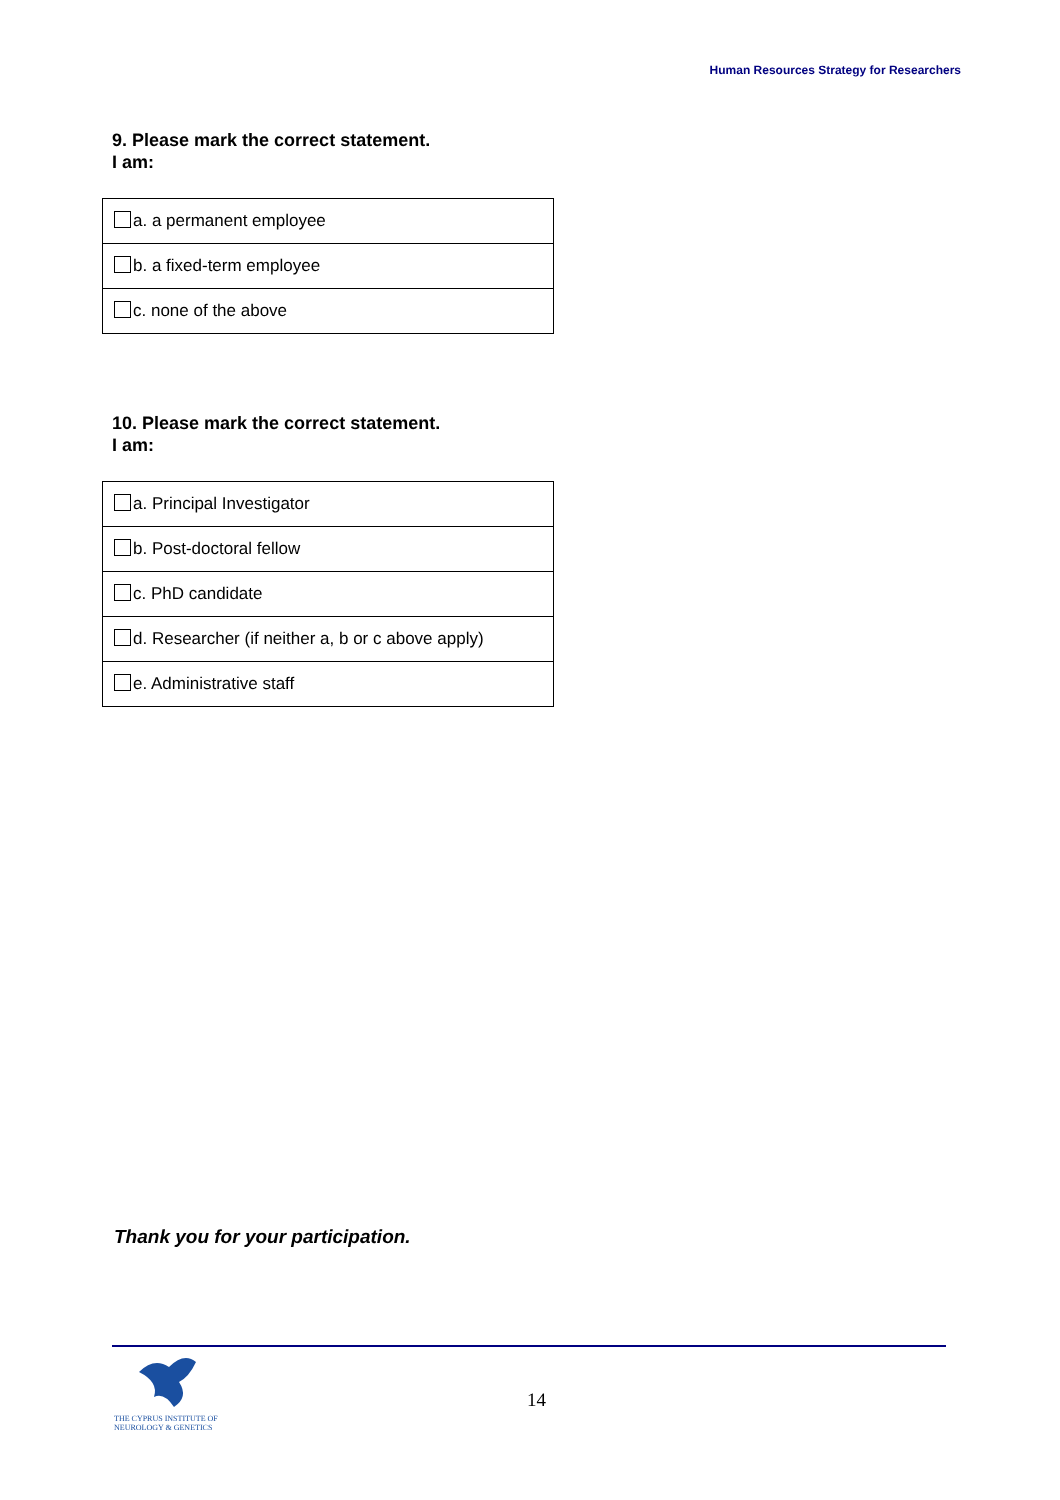Human Resources Strategy for Researchers
9. Please mark the correct statement.
I am:
| a. a permanent employee |
| b. a fixed-term employee |
| c. none of the above |
10. Please mark the correct statement.
I am:
| a. Principal Investigator |
| b. Post-doctoral fellow |
| c. PhD candidate |
| d. Researcher (if neither a, b or c above apply) |
| e. Administrative staff |
Thank you for your participation.
THE CYPRUS INSTITUTE OF
NEUROLOGY & GENETICS
14